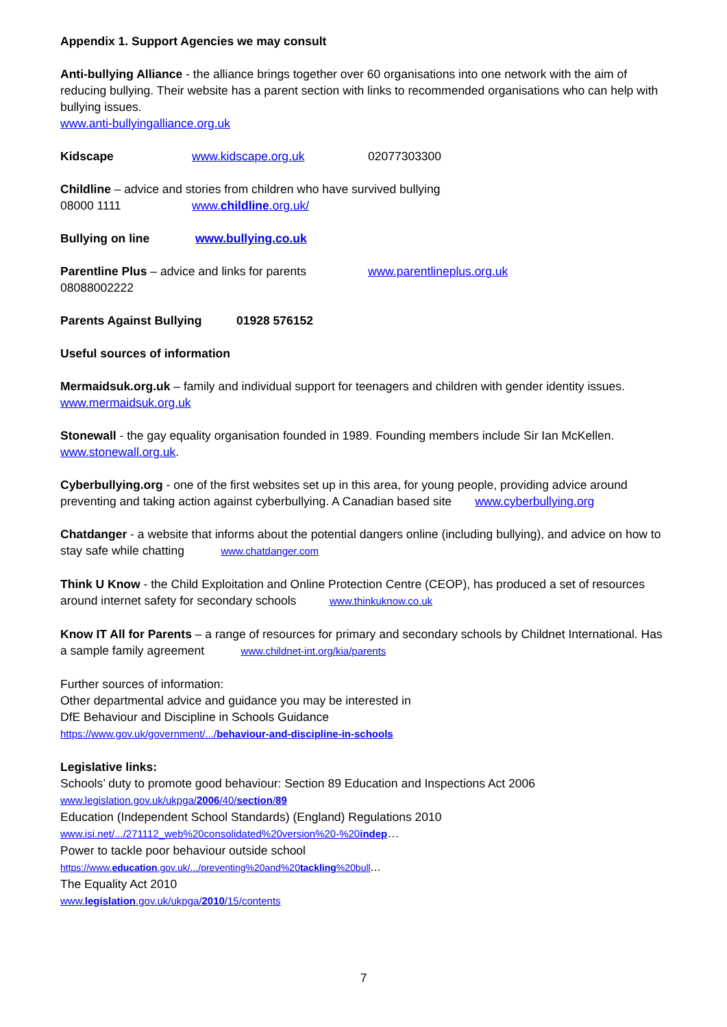Appendix 1. Support Agencies we may consult
Anti-bullying Alliance - the alliance brings together over 60 organisations into one network with the aim of reducing bullying. Their website has a parent section with links to recommended organisations who can help with bullying issues.
www.anti-bullyingalliance.org.uk
Kidscape www.kidscape.org.uk 02077303300
Childline – advice and stories from children who have survived bullying
08000 1111 www.childline.org.uk/
Bullying on line www.bullying.co.uk
Parentline Plus – advice and links for parents www.parentlineplus.org.uk
08088002222
Parents Against Bullying 01928 576152
Useful sources of information
Mermaidsuk.org.uk – family and individual support for teenagers and children with gender identity issues.
www.mermaidsuk.org.uk
Stonewall - the gay equality organisation founded in 1989. Founding members include Sir Ian McKellen.
www.stonewall.org.uk.
Cyberbullying.org - one of the first websites set up in this area, for young people, providing advice around preventing and taking action against cyberbullying. A Canadian based site www.cyberbullying.org
Chatdanger - a website that informs about the potential dangers online (including bullying), and advice on how to stay safe while chatting www.chatdanger.com
Think U Know - the Child Exploitation and Online Protection Centre (CEOP), has produced a set of resources around internet safety for secondary schools www.thinkuknow.co.uk
Know IT All for Parents – a range of resources for primary and secondary schools by Childnet International. Has a sample family agreement www.childnet-int.org/kia/parents
Further sources of information:
Other departmental advice and guidance you may be interested in
DfE Behaviour and Discipline in Schools Guidance
https://www.gov.uk/government/.../behaviour-and-discipline-in-schools
Legislative links:
Schools’ duty to promote good behaviour: Section 89 Education and Inspections Act 2006
www.legislation.gov.uk/ukpga/2006/40/section/89
Education (Independent School Standards) (England) Regulations 2010
www.isi.net/.../271112_web%20consolidated%20version%20-%20indep…
Power to tackle poor behaviour outside school
https://www.education.gov.uk/.../preventing%20and%20tackling%20bull...
The Equality Act 2010
www.legislation.gov.uk/ukpga/2010/15/contents
7